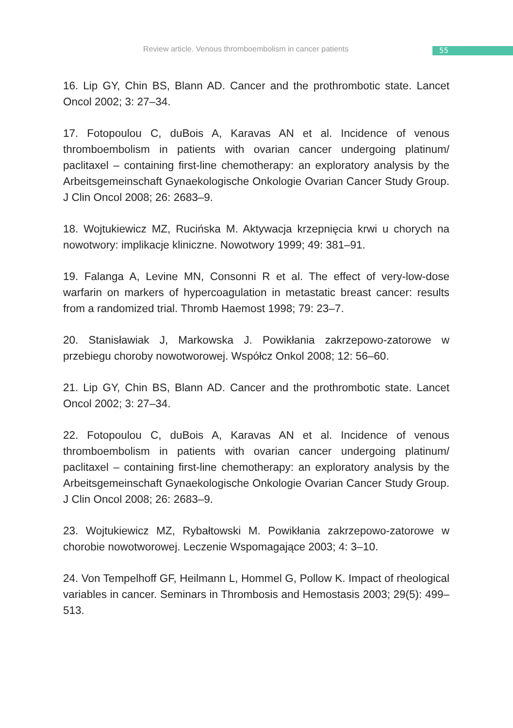Review article. Venous thromboembolism in cancer patients
55
16. Lip GY, Chin BS, Blann AD. Cancer and the prothrombotic state. Lancet Oncol 2002; 3: 27–34.
17. Fotopoulou C, duBois A, Karavas AN et al. Incidence of venous thromboembolism in patients with ovarian cancer undergoing platinum/ paclitaxel – containing first-line chemotherapy: an exploratory analysis by the Arbeitsgemeinschaft Gynaekologische Onkologie Ovarian Cancer Study Group. J Clin Oncol 2008; 26: 2683–9.
18. Wojtukiewicz MZ, Rucińska M. Aktywacja krzepnięcia krwi u chorych na nowotwory: implikacje kliniczne. Nowotwory 1999; 49: 381–91.
19. Falanga A, Levine MN, Consonni R et al. The effect of very-low-dose warfarin on markers of hypercoagulation in metastatic breast cancer: results from a randomized trial. Thromb Haemost 1998; 79: 23–7.
20. Stanisławiak J, Markowska J. Powikłania zakrzepowo-zatorowe w przebiegu choroby nowotworowej. Współcz Onkol 2008; 12: 56–60.
21. Lip GY, Chin BS, Blann AD. Cancer and the prothrombotic state. Lancet Oncol 2002; 3: 27–34.
22. Fotopoulou C, duBois A, Karavas AN et al. Incidence of venous thromboembolism in patients with ovarian cancer undergoing platinum/ paclitaxel – containing first-line chemotherapy: an exploratory analysis by the Arbeitsgemeinschaft Gynaekologische Onkologie Ovarian Cancer Study Group. J Clin Oncol 2008; 26: 2683–9.
23. Wojtukiewicz MZ, Rybałtowski M. Powikłania zakrzepowo-zatorowe w chorobie nowotworowej. Leczenie Wspomagające 2003; 4: 3–10.
24. Von Tempelhoff GF, Heilmann L, Hommel G, Pollow K. Impact of rheological variables in cancer. Seminars in Thrombosis and Hemostasis 2003; 29(5): 499–513.